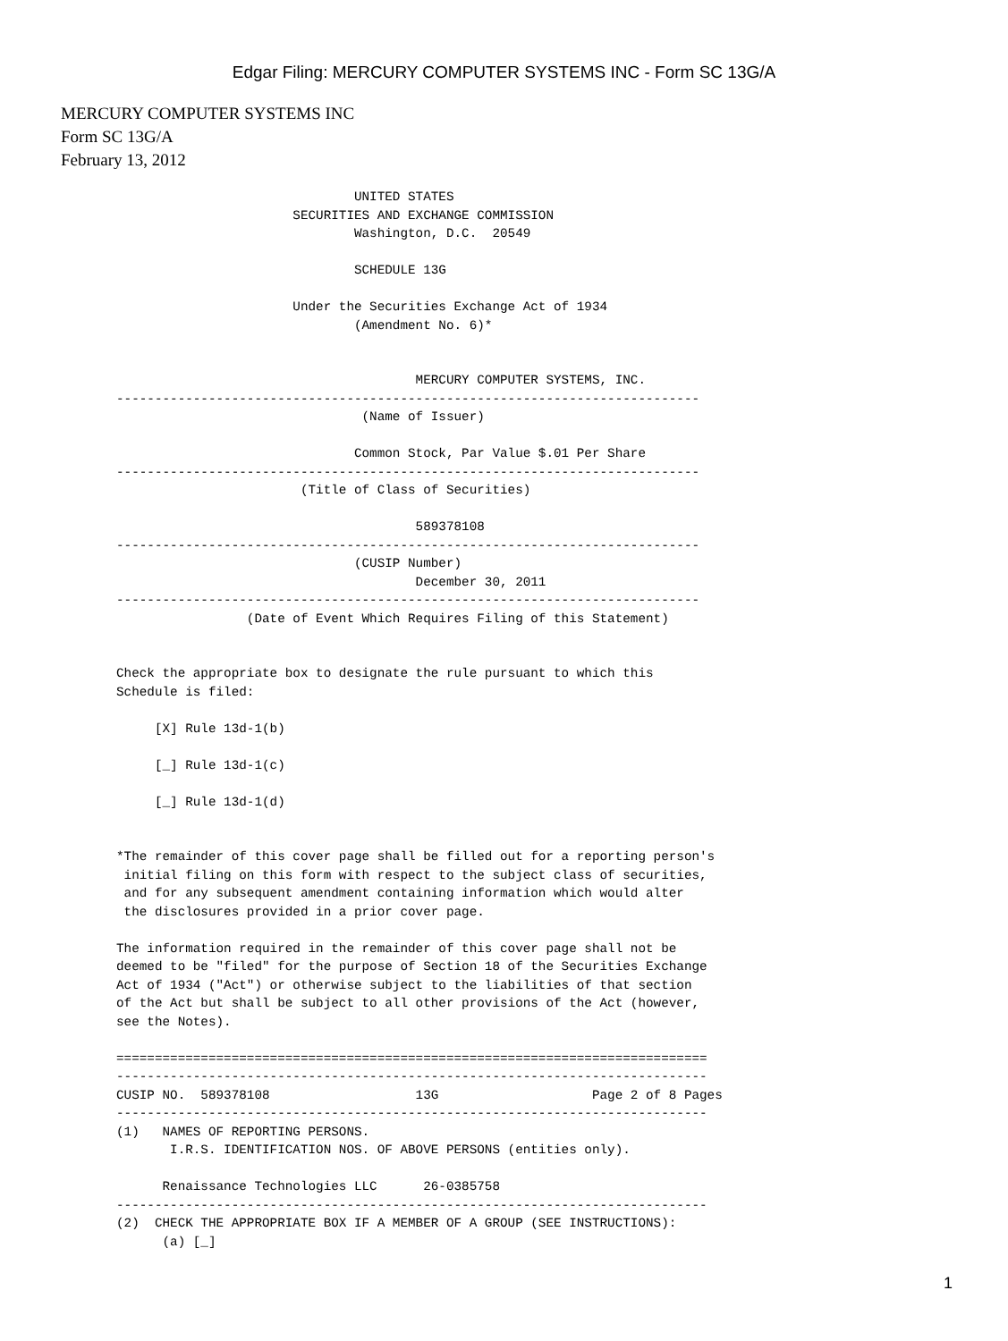Edgar Filing: MERCURY COMPUTER SYSTEMS INC - Form SC 13G/A
MERCURY COMPUTER SYSTEMS INC
Form SC 13G/A
February 13, 2012
                               UNITED STATES
                       SECURITIES AND EXCHANGE COMMISSION
                               Washington, D.C.  20549

                               SCHEDULE 13G

                       Under the Securities Exchange Act of 1934
                               (Amendment No. 6)*


                                       MERCURY COMPUTER SYSTEMS, INC.
----------------------------------------------------------------------------
                                (Name of Issuer)

                               Common Stock, Par Value $.01 Per Share
----------------------------------------------------------------------------
                        (Title of Class of Securities)

                                       589378108
----------------------------------------------------------------------------
                               (CUSIP Number)
                                       December 30, 2011
----------------------------------------------------------------------------
                 (Date of Event Which Requires Filing of this Statement)


Check the appropriate box to designate the rule pursuant to which this
Schedule is filed:

     [X] Rule 13d-1(b)

     [_] Rule 13d-1(c)

     [_] Rule 13d-1(d)


*The remainder of this cover page shall be filled out for a reporting person's
 initial filing on this form with respect to the subject class of securities,
 and for any subsequent amendment containing information which would alter
 the disclosures provided in a prior cover page.

The information required in the remainder of this cover page shall not be
deemed to be "filed" for the purpose of Section 18 of the Securities Exchange
Act of 1934 ("Act") or otherwise subject to the liabilities of that section
of the Act but shall be subject to all other provisions of the Act (however,
see the Notes).

=============================================================================
-----------------------------------------------------------------------------
CUSIP NO.  589378108                   13G                    Page 2 of 8 Pages
-----------------------------------------------------------------------------
(1)   NAMES OF REPORTING PERSONS.
       I.R.S. IDENTIFICATION NOS. OF ABOVE PERSONS (entities only).

      Renaissance Technologies LLC      26-0385758
-----------------------------------------------------------------------------
(2)  CHECK THE APPROPRIATE BOX IF A MEMBER OF A GROUP (SEE INSTRUCTIONS):
      (a) [_]
1